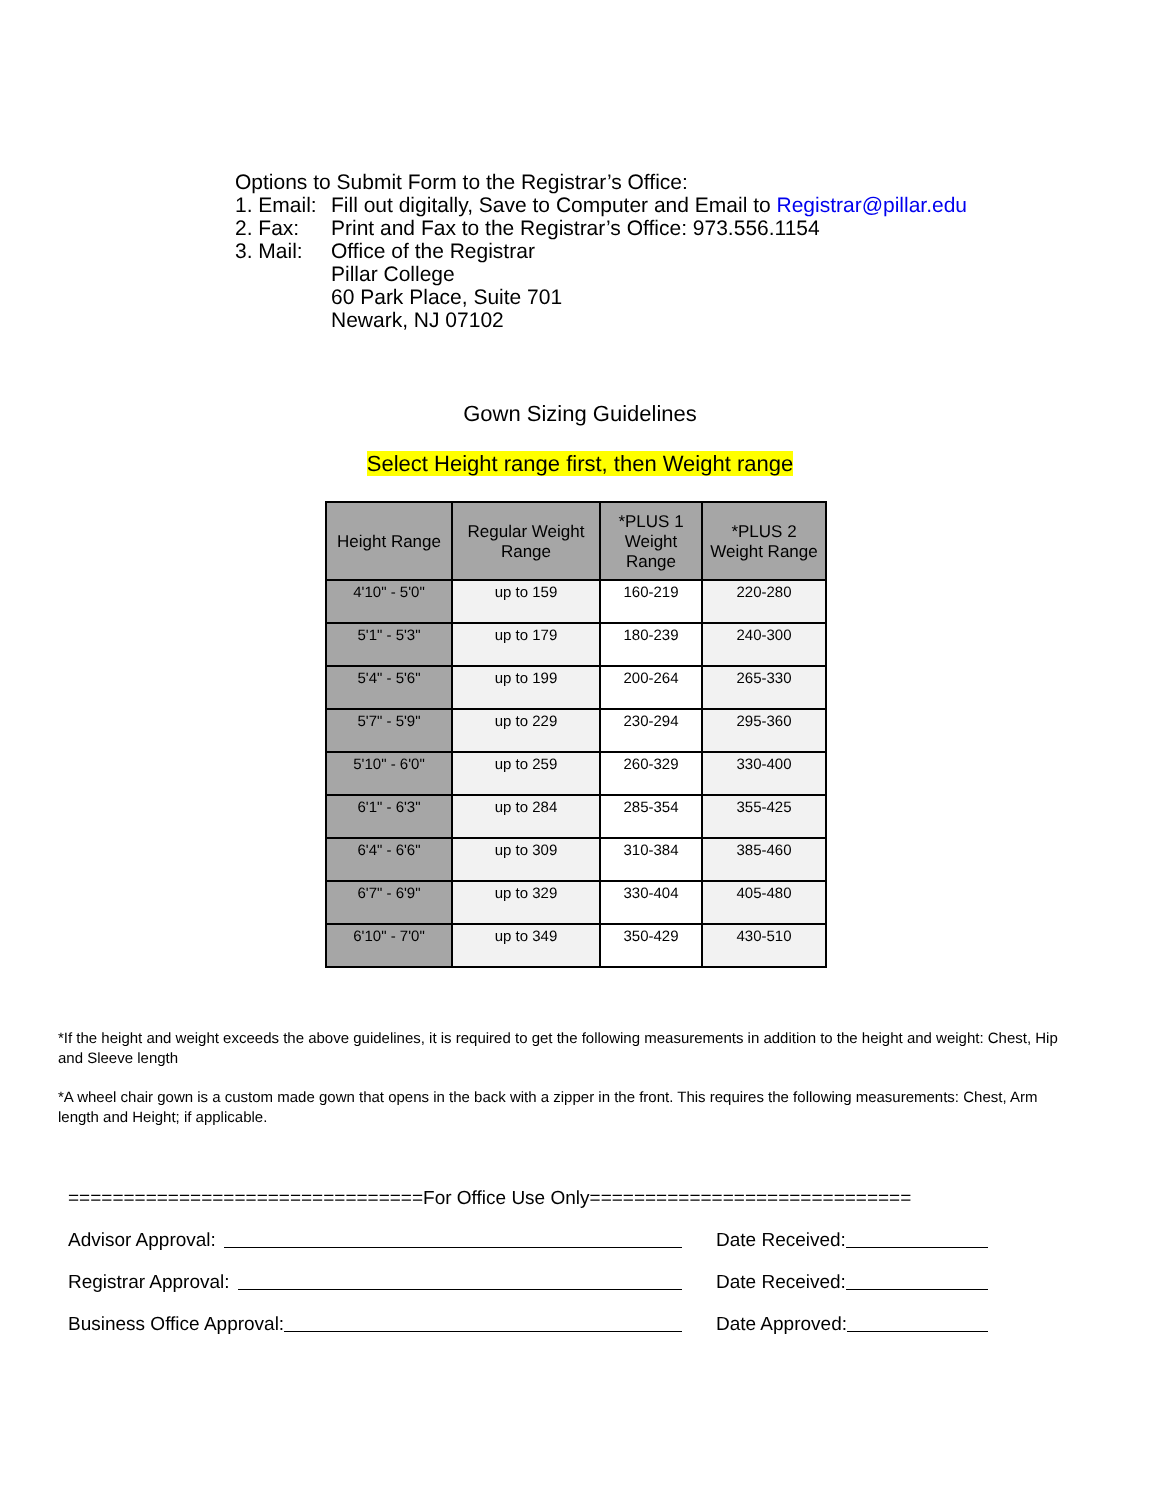Options to Submit Form to the Registrar’s Office:
1. Email: Fill out digitally, Save to Computer and Email to Registrar@pillar.edu
2. Fax: Print and Fax to the Registrar’s Office: 973.556.1154
3. Mail: Office of the Registrar
Pillar College
60 Park Place, Suite 701
Newark, NJ 07102
Gown Sizing Guidelines
Select Height range first, then Weight range
| Height Range | Regular Weight Range | *PLUS 1 Weight Range | *PLUS 2 Weight Range |
| --- | --- | --- | --- |
| 4'10" - 5'0" | up to 159 | 160-219 | 220-280 |
| 5'1" - 5'3" | up to 179 | 180-239 | 240-300 |
| 5'4" - 5'6" | up to 199 | 200-264 | 265-330 |
| 5'7" - 5'9" | up to 229 | 230-294 | 295-360 |
| 5'10" - 6'0" | up to 259 | 260-329 | 330-400 |
| 6'1" - 6'3" | up to 284 | 285-354 | 355-425 |
| 6'4" - 6'6" | up to 309 | 310-384 | 385-460 |
| 6'7" - 6'9" | up to 329 | 330-404 | 405-480 |
| 6'10" - 7'0" | up to 349 | 350-429 | 430-510 |
*If the height and weight exceeds the above guidelines, it is required to get the following measurements in addition to the height and weight: Chest, Hip and Sleeve length
*A wheel chair gown is a custom made gown that opens in the back with a zipper in the front. This requires the following measurements: Chest, Arm length and Height; if applicable.
================================For Office Use Only=============================
Advisor Approval: Date Received:
Registrar Approval: Date Received:
Business Office Approval: Date Approved: